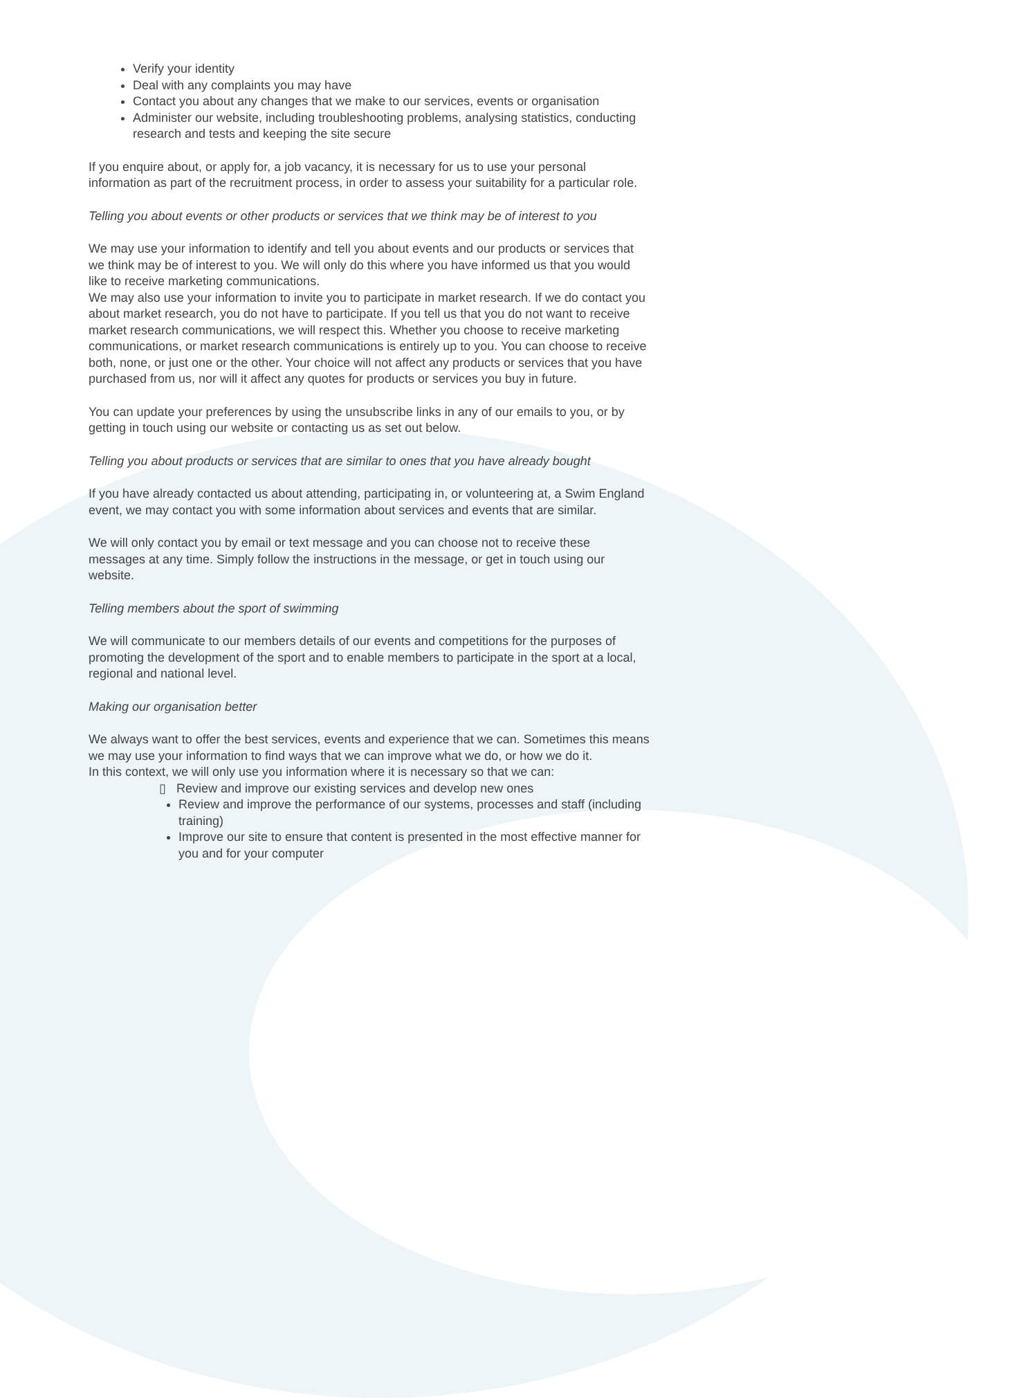Verify your identity
Deal with any complaints you may have
Contact you about any changes that we make to our services, events or organisation
Administer our website, including troubleshooting problems, analysing statistics, conducting research and tests and keeping the site secure
If you enquire about, or apply for, a job vacancy, it is necessary for us to use your personal information as part of the recruitment process, in order to assess your suitability for a particular role.
Telling you about events or other products or services that we think may be of interest to you
We may use your information to identify and tell you about events and our products or services that we think may be of interest to you. We will only do this where you have informed us that you would like to receive marketing communications.
We may also use your information to invite you to participate in market research. If we do contact you about market research, you do not have to participate. If you tell us that you do not want to receive market research communications, we will respect this. Whether you choose to receive marketing communications, or market research communications is entirely up to you. You can choose to receive both, none, or just one or the other. Your choice will not affect any products or services that you have purchased from us, nor will it affect any quotes for products or services you buy in future.
You can update your preferences by using the unsubscribe links in any of our emails to you, or by getting in touch using our website or contacting us as set out below.
Telling you about products or services that are similar to ones that you have already bought
If you have already contacted us about attending, participating in, or volunteering at, a Swim England event, we may contact you with some information about services and events that are similar.
We will only contact you by email or text message and you can choose not to receive these messages at any time. Simply follow the instructions in the message, or get in touch using our website.
Telling members about the sport of swimming
We will communicate to our members details of our events and competitions for the purposes of promoting the development of the sport and to enable members to participate in the sport at a local, regional and national level.
Making our organisation better
We always want to offer the best services, events and experience that we can. Sometimes this means we may use your information to find ways that we can improve what we do, or how we do it.
In this context, we will only use you information where it is necessary so that we can:
▯ Review and improve our existing services and develop new ones
Review and improve the performance of our systems, processes and staff (including training)
Improve our site to ensure that content is presented in the most effective manner for you and for your computer